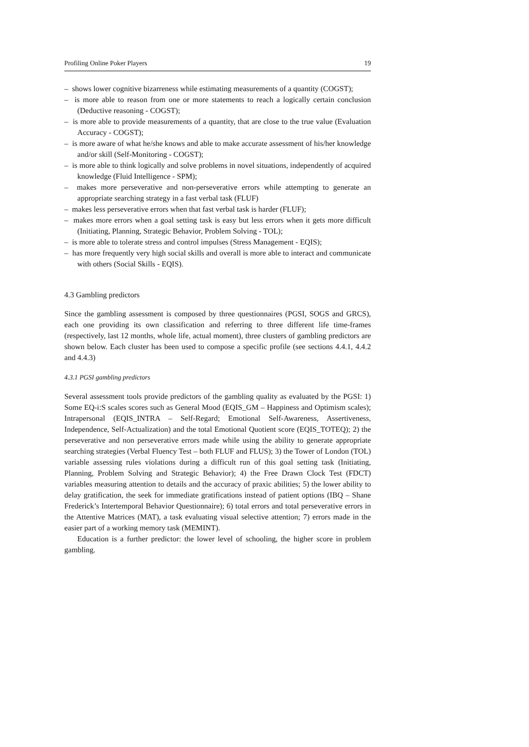Profiling Online Poker Players 19
– shows lower cognitive bizarreness while estimating measurements of a quantity (COGST);
– is more able to reason from one or more statements to reach a logically certain conclusion (Deductive reasoning - COGST);
– is more able to provide measurements of a quantity, that are close to the true value (Evaluation Accuracy - COGST);
– is more aware of what he/she knows and able to make accurate assessment of his/her knowledge and/or skill (Self-Monitoring - COGST);
– is more able to think logically and solve problems in novel situations, independently of acquired knowledge (Fluid Intelligence - SPM);
– makes more perseverative and non-perseverative errors while attempting to generate an appropriate searching strategy in a fast verbal task (FLUF)
– makes less perseverative errors when that fast verbal task is harder (FLUF);
– makes more errors when a goal setting task is easy but less errors when it gets more difficult (Initiating, Planning, Strategic Behavior, Problem Solving - TOL);
– is more able to tolerate stress and control impulses (Stress Management - EQIS);
– has more frequently very high social skills and overall is more able to interact and communicate with others (Social Skills - EQIS).
4.3 Gambling predictors
Since the gambling assessment is composed by three questionnaires (PGSI, SOGS and GRCS), each one providing its own classification and referring to three different life time-frames (respectively, last 12 months, whole life, actual moment), three clusters of gambling predictors are shown below. Each cluster has been used to compose a specific profile (see sections 4.4.1, 4.4.2 and 4.4.3)
4.3.1 PGSI gambling predictors
Several assessment tools provide predictors of the gambling quality as evaluated by the PGSI: 1) Some EQ-i:S scales scores such as General Mood (EQIS_GM – Happiness and Optimism scales); Intrapersonal (EQIS_INTRA – Self-Regard; Emotional Self-Awareness, Assertiveness, Independence, Self-Actualization) and the total Emotional Quotient score (EQIS_TOTEQ); 2) the perseverative and non perseverative errors made while using the ability to generate appropriate searching strategies (Verbal Fluency Test – both FLUF and FLUS); 3) the Tower of London (TOL) variable assessing rules violations during a difficult run of this goal setting task (Initiating, Planning, Problem Solving and Strategic Behavior); 4) the Free Drawn Clock Test (FDCT) variables measuring attention to details and the accuracy of praxic abilities; 5) the lower ability to delay gratification, the seek for immediate gratifications instead of patient options (IBQ – Shane Frederick’s Intertemporal Behavior Questionnaire); 6) total errors and total perseverative errors in the Attentive Matrices (MAT), a task evaluating visual selective attention; 7) errors made in the easier part of a working memory task (MEMINT).
Education is a further predictor: the lower level of schooling, the higher score in problem gambling.